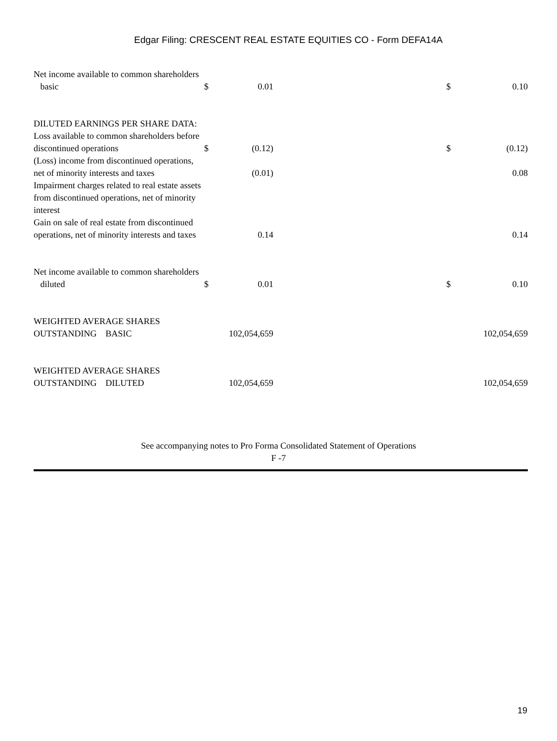Edgar Filing: CRESCENT REAL ESTATE EQUITIES CO - Form DEFA14A
| Net income available to common shareholders basic | $ | 0.01 | | $ | 0.10 |
| DILUTED EARNINGS PER SHARE DATA: | | | | | |
| Loss available to common shareholders before discontinued operations | $ | (0.12) | | $ | (0.12) |
| (Loss) income from discontinued operations, net of minority interests and taxes | | (0.01) | | | 0.08 |
| Impairment charges related to real estate assets from discontinued operations, net of minority interest | | | | | |
| Gain on sale of real estate from discontinued operations, net of minority interests and taxes | | 0.14 | | | 0.14 |
| Net income available to common shareholders diluted | $ | 0.01 | | $ | 0.10 |
| WEIGHTED AVERAGE SHARES OUTSTANDING BASIC | | 102,054,659 | | | 102,054,659 |
| WEIGHTED AVERAGE SHARES OUTSTANDING DILUTED | | 102,054,659 | | | 102,054,659 |
See accompanying notes to Pro Forma Consolidated Statement of Operations
F -7
19